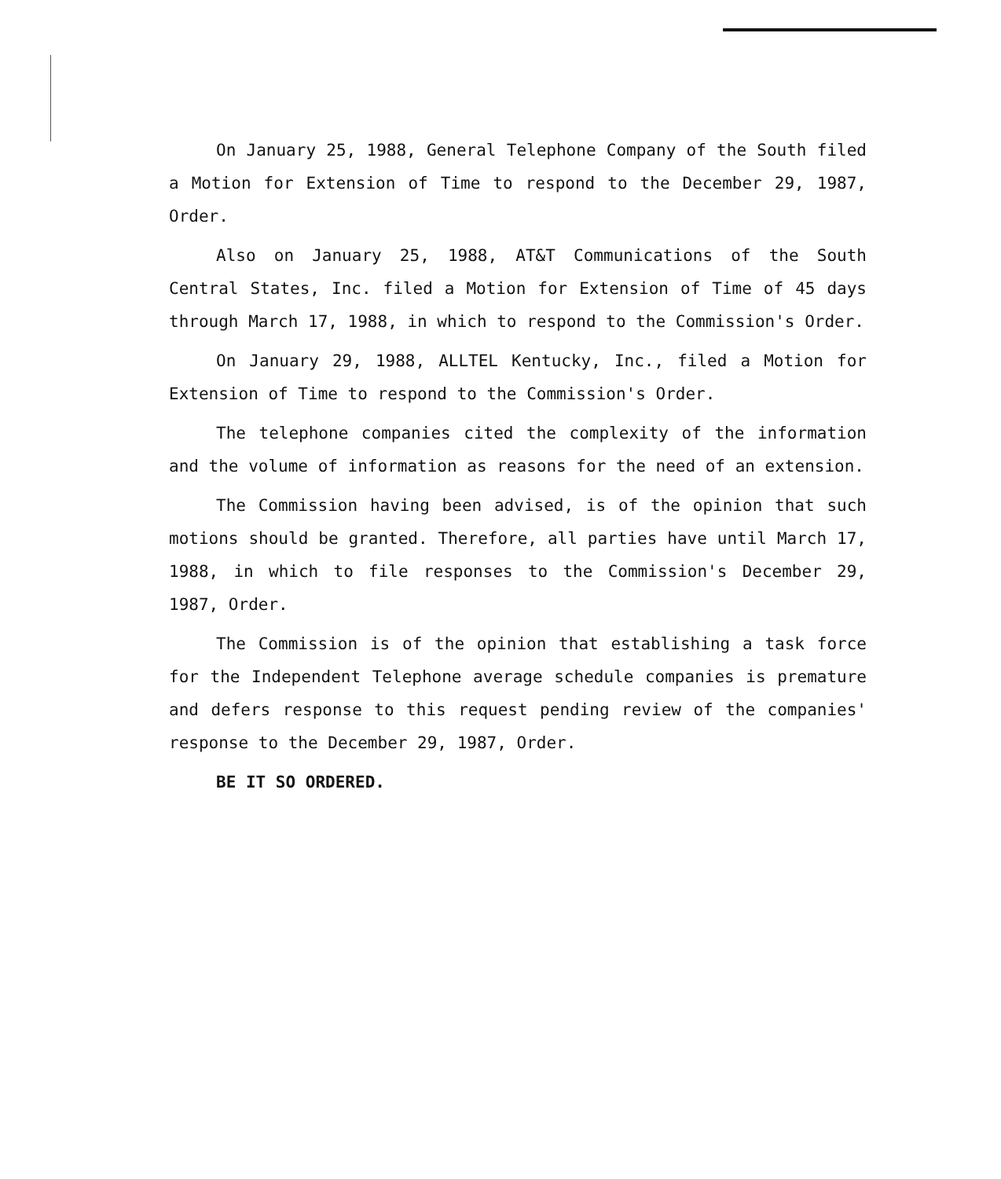On January 25, 1988, General Telephone Company of the South filed a Motion for Extension of Time to respond to the December 29, 1987, Order.
Also on January 25, 1988, AT&T Communications of the South Central States, Inc. filed a Motion for Extension of Time of 45 days through March 17, 1988, in which to respond to the Commission's Order.
On January 29, 1988, ALLTEL Kentucky, Inc., filed a Motion for Extension of Time to respond to the Commission's Order.
The telephone companies cited the complexity of the information and the volume of information as reasons for the need of an extension.
The Commission having been advised, is of the opinion that such motions should be granted. Therefore, all parties have until March 17, 1988, in which to file responses to the Commission's December 29, 1987, Order.
The Commission is of the opinion that establishing a task force for the Independent Telephone average schedule companies is premature and defers response to this request pending review of the companies' response to the December 29, 1987, Order.
BE IT SO ORDERED.